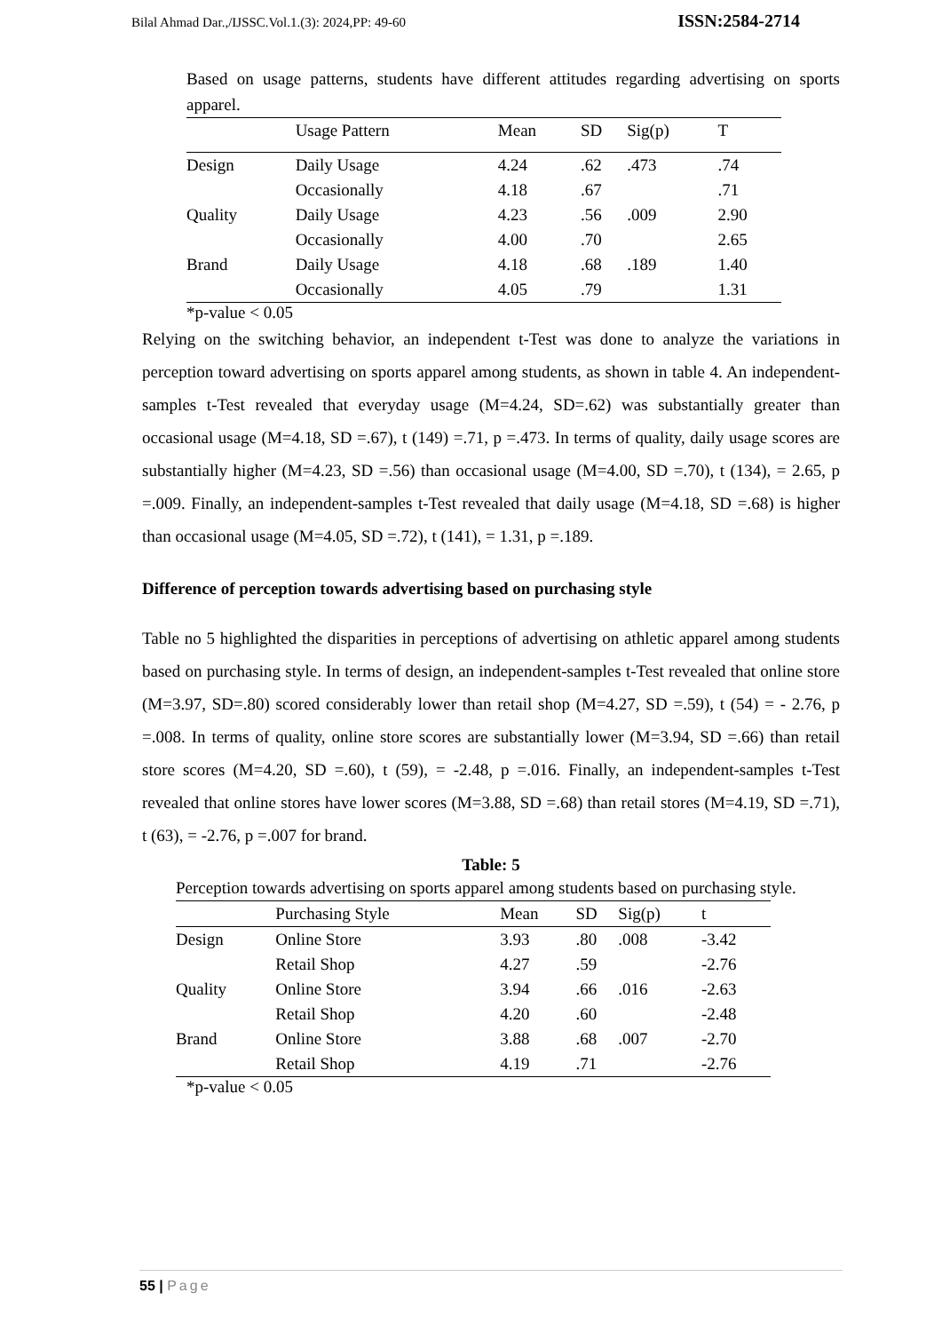Bilal Ahmad Dar.,/IJSSC.Vol.1.(3): 2024,PP: 49-60 ISSN:2584-2714
Based on usage patterns, students have different attitudes regarding advertising on sports apparel.
| | Usage Pattern | Mean | SD | Sig(p) | T |
| --- | --- | --- | --- | --- | --- |
| Design | Daily Usage | 4.24 | .62 | .473 | .74 |
| | Occasionally | 4.18 | .67 | | .71 |
| Quality | Daily Usage | 4.23 | .56 | .009 | 2.90 |
| | Occasionally | 4.00 | .70 | | 2.65 |
| Brand | Daily Usage | 4.18 | .68 | .189 | 1.40 |
| | Occasionally | 4.05 | .79 | | 1.31 |
*p-value < 0.05
Relying on the switching behavior, an independent t-Test was done to analyze the variations in perception toward advertising on sports apparel among students, as shown in table 4. An independent- samples t-Test revealed that everyday usage (M=4.24, SD=.62) was substantially greater than occasional usage (M=4.18, SD =.67), t (149) =.71, p =.473. In terms of quality, daily usage scores are substantially higher (M=4.23, SD =.56) than occasional usage (M=4.00, SD =.70), t (134), = 2.65, p =.009. Finally, an independent-samples t-Test revealed that daily usage (M=4.18, SD =.68) is higher than occasional usage (M=4.05, SD =.72), t (141), = 1.31, p =.189.
Difference of perception towards advertising based on purchasing style
Table no 5 highlighted the disparities in perceptions of advertising on athletic apparel among students based on purchasing style. In terms of design, an independent-samples t-Test revealed that online store (M=3.97, SD=.80) scored considerably lower than retail shop (M=4.27, SD =.59), t (54) = - 2.76, p =.008. In terms of quality, online store scores are substantially lower (M=3.94, SD =.66) than retail store scores (M=4.20, SD =.60), t (59), = -2.48, p =.016. Finally, an independent-samples t-Test revealed that online stores have lower scores (M=3.88, SD =.68) than retail stores (M=4.19, SD =.71), t (63), = -2.76, p =.007 for brand.
Table: 5
Perception towards advertising on sports apparel among students based on purchasing style.
| | Purchasing Style | Mean | SD | Sig(p) | t |
| --- | --- | --- | --- | --- | --- |
| Design | Online Store | 3.93 | .80 | .008 | -3.42 |
| | Retail Shop | 4.27 | .59 | | -2.76 |
| Quality | Online Store | 3.94 | .66 | .016 | -2.63 |
| | Retail Shop | 4.20 | .60 | | -2.48 |
| Brand | Online Store | 3.88 | .68 | .007 | -2.70 |
| | Retail Shop | 4.19 | .71 | | -2.76 |
*p-value < 0.05
55 | Page